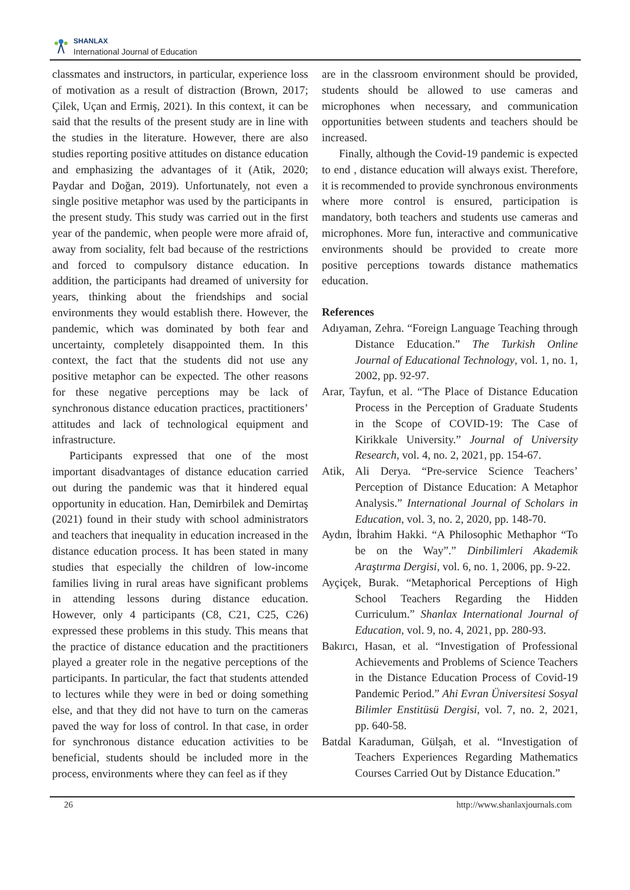SHANLAX
International Journal of Education
classmates and instructors, in particular, experience loss of motivation as a result of distraction (Brown, 2017; Çilek, Uçan and Ermiş, 2021). In this context, it can be said that the results of the present study are in line with the studies in the literature. However, there are also studies reporting positive attitudes on distance education and emphasizing the advantages of it (Atik, 2020; Paydar and Doğan, 2019). Unfortunately, not even a single positive metaphor was used by the participants in the present study. This study was carried out in the first year of the pandemic, when people were more afraid of, away from sociality, felt bad because of the restrictions and forced to compulsory distance education. In addition, the participants had dreamed of university for years, thinking about the friendships and social environments they would establish there. However, the pandemic, which was dominated by both fear and uncertainty, completely disappointed them. In this context, the fact that the students did not use any positive metaphor can be expected. The other reasons for these negative perceptions may be lack of synchronous distance education practices, practitioners’ attitudes and lack of technological equipment and infrastructure.
Participants expressed that one of the most important disadvantages of distance education carried out during the pandemic was that it hindered equal opportunity in education. Han, Demirbilek and Demirtaş (2021) found in their study with school administrators and teachers that inequality in education increased in the distance education process. It has been stated in many studies that especially the children of low-income families living in rural areas have significant problems in attending lessons during distance education. However, only 4 participants (C8, C21, C25, C26) expressed these problems in this study. This means that the practice of distance education and the practitioners played a greater role in the negative perceptions of the participants. In particular, the fact that students attended to lectures while they were in bed or doing something else, and that they did not have to turn on the cameras paved the way for loss of control. In that case, in order for synchronous distance education activities to be beneficial, students should be included more in the process, environments where they can feel as if they
are in the classroom environment should be provided, students should be allowed to use cameras and microphones when necessary, and communication opportunities between students and teachers should be increased.
Finally, although the Covid-19 pandemic is expected to end , distance education will always exist. Therefore, it is recommended to provide synchronous environments where more control is ensured, participation is mandatory, both teachers and students use cameras and microphones. More fun, interactive and communicative environments should be provided to create more positive perceptions towards distance mathematics education.
References
Adıyaman, Zehra. “Foreign Language Teaching through Distance Education.” The Turkish Online Journal of Educational Technology, vol. 1, no. 1, 2002, pp. 92-97.
Arar, Tayfun, et al. “The Place of Distance Education Process in the Perception of Graduate Students in the Scope of COVID-19: The Case of Kirikkale University.” Journal of University Research, vol. 4, no. 2, 2021, pp. 154-67.
Atik, Ali Derya. “Pre-service Science Teachers’ Perception of Distance Education: A Metaphor Analysis.” International Journal of Scholars in Education, vol. 3, no. 2, 2020, pp. 148-70.
Aydın, İbrahim Hakki. “A Philosophic Methaphor “To be on the Way”.” Dinbilimleri Akademik Araştırma Dergisi, vol. 6, no. 1, 2006, pp. 9-22.
Ayçiçek, Burak. “Metaphorical Perceptions of High School Teachers Regarding the Hidden Curriculum.” Shanlax International Journal of Education, vol. 9, no. 4, 2021, pp. 280-93.
Bakırcı, Hasan, et al. “Investigation of Professional Achievements and Problems of Science Teachers in the Distance Education Process of Covid-19 Pandemic Period.” Ahi Evran Üniversitesi Sosyal Bilimler Enstitüsü Dergisi, vol. 7, no. 2, 2021, pp. 640-58.
Batdal Karaduman, Gülşah, et al. “Investigation of Teachers Experiences Regarding Mathematics Courses Carried Out by Distance Education.”
26 http://www.shanlaxjournals.com